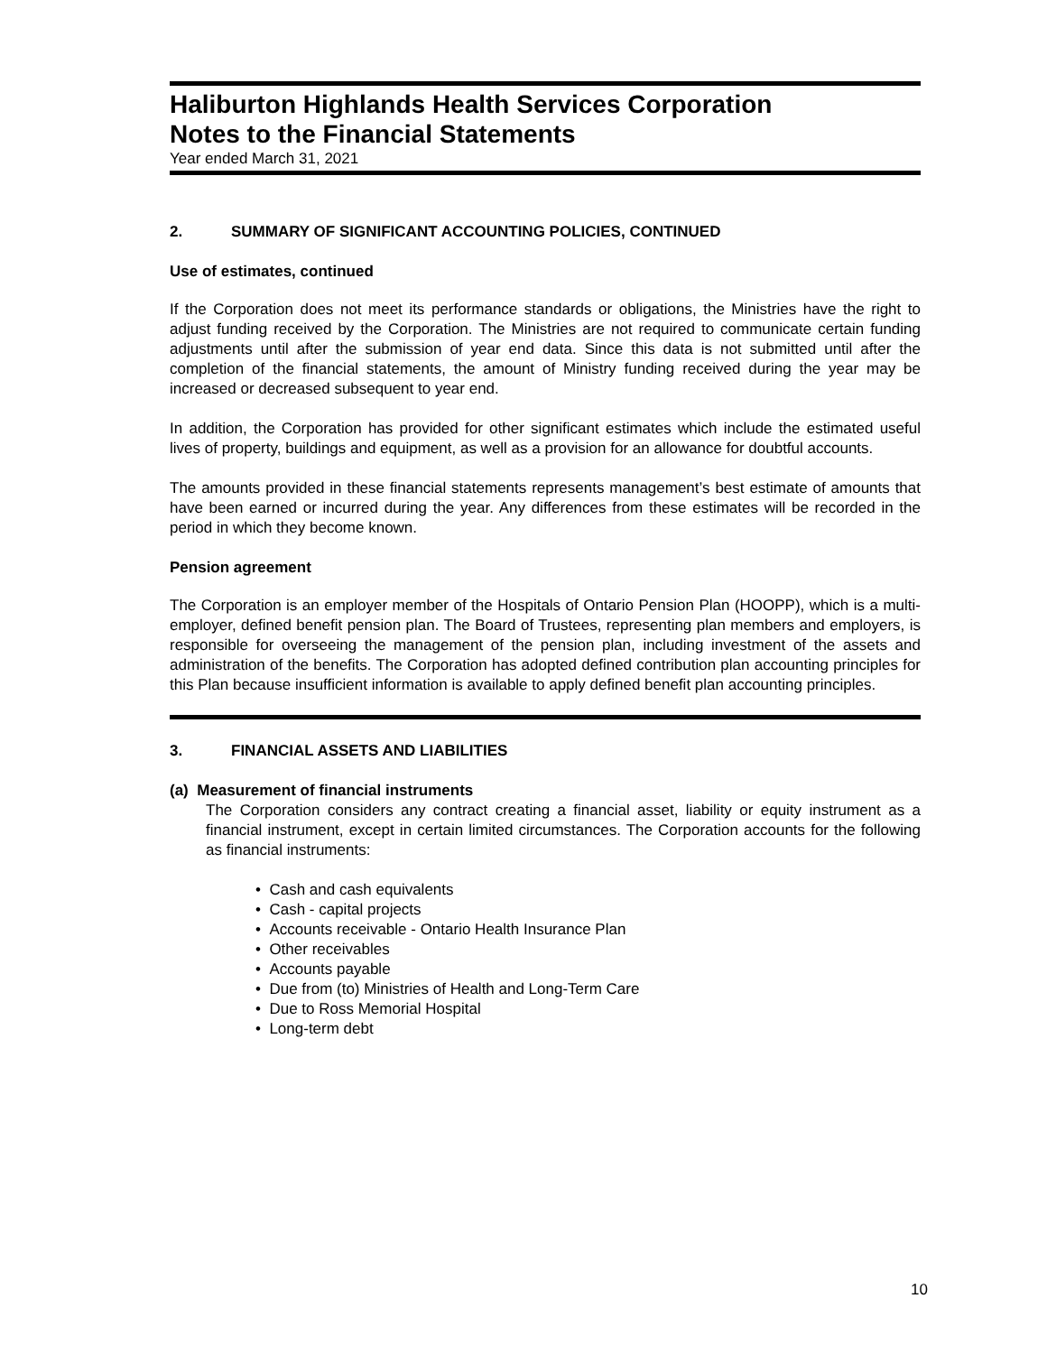Haliburton Highlands Health Services Corporation
Notes to the Financial Statements
Year ended March 31, 2021
2. SUMMARY OF SIGNIFICANT ACCOUNTING POLICIES, CONTINUED
Use of estimates, continued
If the Corporation does not meet its performance standards or obligations, the Ministries have the right to adjust funding received by the Corporation. The Ministries are not required to communicate certain funding adjustments until after the submission of year end data. Since this data is not submitted until after the completion of the financial statements, the amount of Ministry funding received during the year may be increased or decreased subsequent to year end.
In addition, the Corporation has provided for other significant estimates which include the estimated useful lives of property, buildings and equipment, as well as a provision for an allowance for doubtful accounts.
The amounts provided in these financial statements represents management’s best estimate of amounts that have been earned or incurred during the year. Any differences from these estimates will be recorded in the period in which they become known.
Pension agreement
The Corporation is an employer member of the Hospitals of Ontario Pension Plan (HOOPP), which is a multi-employer, defined benefit pension plan. The Board of Trustees, representing plan members and employers, is responsible for overseeing the management of the pension plan, including investment of the assets and administration of the benefits. The Corporation has adopted defined contribution plan accounting principles for this Plan because insufficient information is available to apply defined benefit plan accounting principles.
3. FINANCIAL ASSETS AND LIABILITIES
(a) Measurement of financial instruments
The Corporation considers any contract creating a financial asset, liability or equity instrument as a financial instrument, except in certain limited circumstances. The Corporation accounts for the following as financial instruments:
• Cash and cash equivalents
• Cash - capital projects
• Accounts receivable - Ontario Health Insurance Plan
• Other receivables
• Accounts payable
• Due from (to) Ministries of Health and Long-Term Care
• Due to Ross Memorial Hospital
• Long-term debt
10